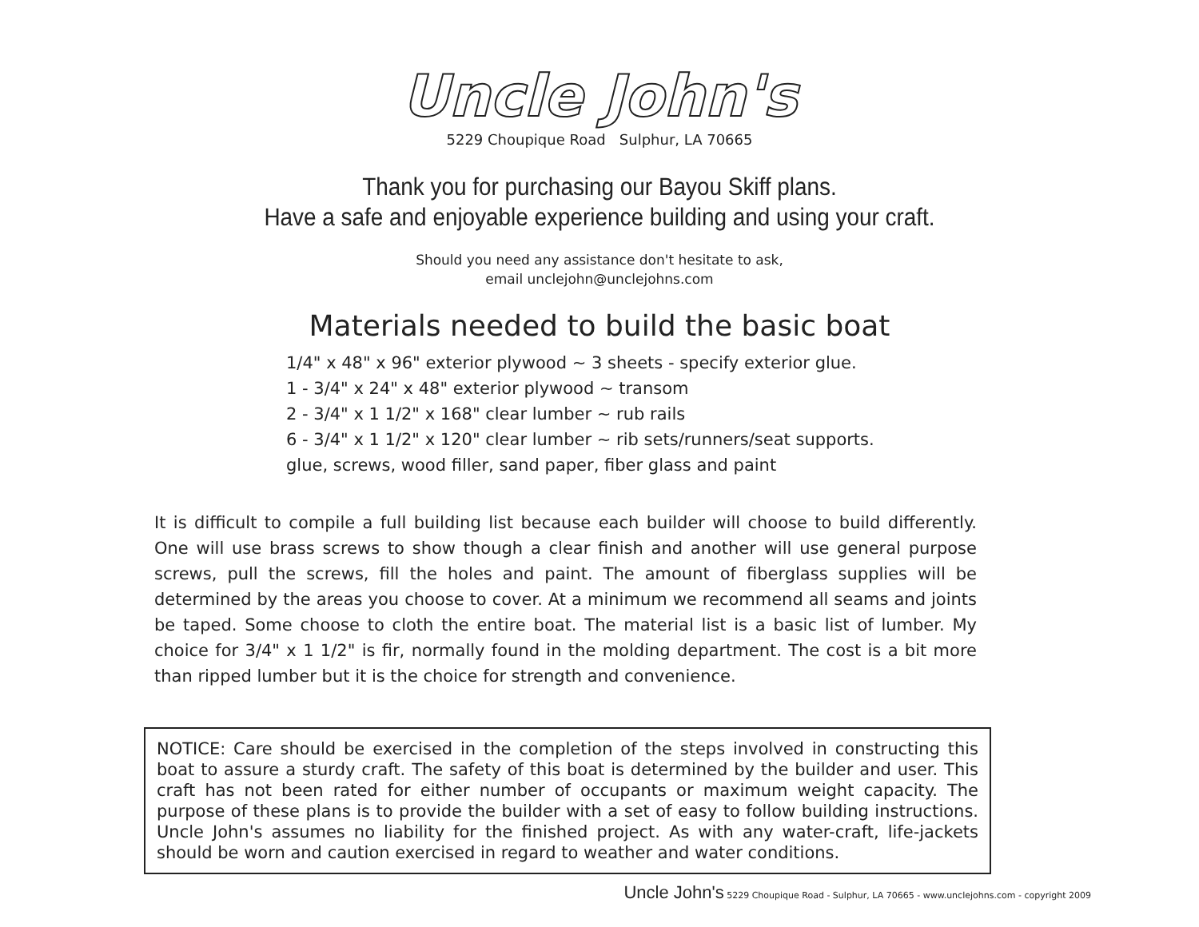Uncle John's
5229 Choupique Road Sulphur, LA 70665
Thank you for purchasing our Bayou Skiff plans.
Have a safe and enjoyable experience building and using your craft.
Should you need any assistance don't hesitate to ask,
email unclejohn@unclejohns.com
Materials needed to build the basic boat
1/4" x 48" x 96" exterior plywood ~ 3 sheets - specify exterior glue.
1 - 3/4" x 24" x 48" exterior plywood ~ transom
2 - 3/4" x 1 1/2" x 168" clear lumber ~ rub rails
6 - 3/4" x 1 1/2" x 120" clear lumber ~ rib sets/runners/seat supports.
glue, screws, wood filler, sand paper, fiber glass and paint
It is difficult to compile a full building list because each builder will choose to build differently. One will use brass screws to show though a clear finish and another will use general purpose screws, pull the screws, fill the holes and paint. The amount of fiberglass supplies will be determined by the areas you choose to cover. At a minimum we recommend all seams and joints be taped. Some choose to cloth the entire boat. The material list is a basic list of lumber. My choice for 3/4" x 1 1/2" is fir, normally found in the molding department. The cost is a bit more than ripped lumber but it is the choice for strength and convenience.
NOTICE: Care should be exercised in the completion of the steps involved in constructing this boat to assure a sturdy craft. The safety of this boat is determined by the builder and user. This craft has not been rated for either number of occupants or maximum weight capacity. The purpose of these plans is to provide the builder with a set of easy to follow building instructions. Uncle John's assumes no liability for the finished project. As with any water-craft, life-jackets should be worn and caution exercised in regard to weather and water conditions.
Uncle John's 5229 Choupique Road - Sulphur, LA 70665 - www.unclejohns.com - copyright 2009